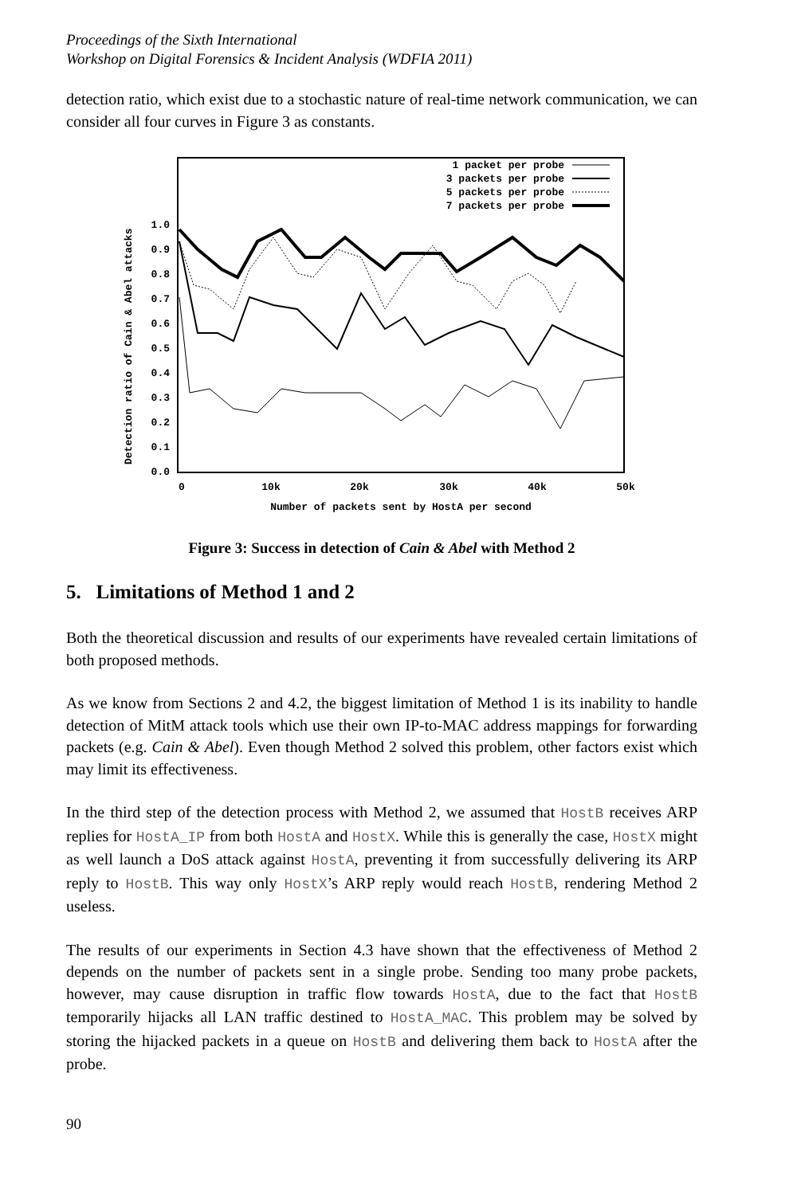Proceedings of the Sixth International
Workshop on Digital Forensics & Incident Analysis (WDFIA 2011)
detection ratio, which exist due to a stochastic nature of real-time network communication, we can consider all four curves in Figure 3 as constants.
Detection ratio of Cain & Abel attacks
0.0
0.1
0.2
0.3
0.4
0.5
0.6
0.7
0.8
0.9
1.0
0
10k
20k
30k
40k
50k
Number of packets sent by HostA per second
1 packet per probe
3 packets per probe
5 packets per probe
7 packets per probe
Figure 3: Success in detection of Cain & Abel with Method 2
5. Limitations of Method 1 and 2
Both the theoretical discussion and results of our experiments have revealed certain limitations of both proposed methods.
As we know from Sections 2 and 4.2, the biggest limitation of Method 1 is its inability to handle detection of MitM attack tools which use their own IP-to-MAC address mappings for forwarding packets (e.g. Cain & Abel). Even though Method 2 solved this problem, other factors exist which may limit its effectiveness.
In the third step of the detection process with Method 2, we assumed that HostB receives ARP replies for HostA_IP from both HostA and HostX. While this is generally the case, HostX might as well launch a DoS attack against HostA, preventing it from successfully delivering its ARP reply to HostB. This way only HostX’s ARP reply would reach HostB, rendering Method 2 useless.
The results of our experiments in Section 4.3 have shown that the effectiveness of Method 2 depends on the number of packets sent in a single probe. Sending too many probe packets, however, may cause disruption in traffic flow towards HostA, due to the fact that HostB temporarily hijacks all LAN traffic destined to HostA_MAC. This problem may be solved by storing the hijacked packets in a queue on HostB and delivering them back to HostA after the probe.
90